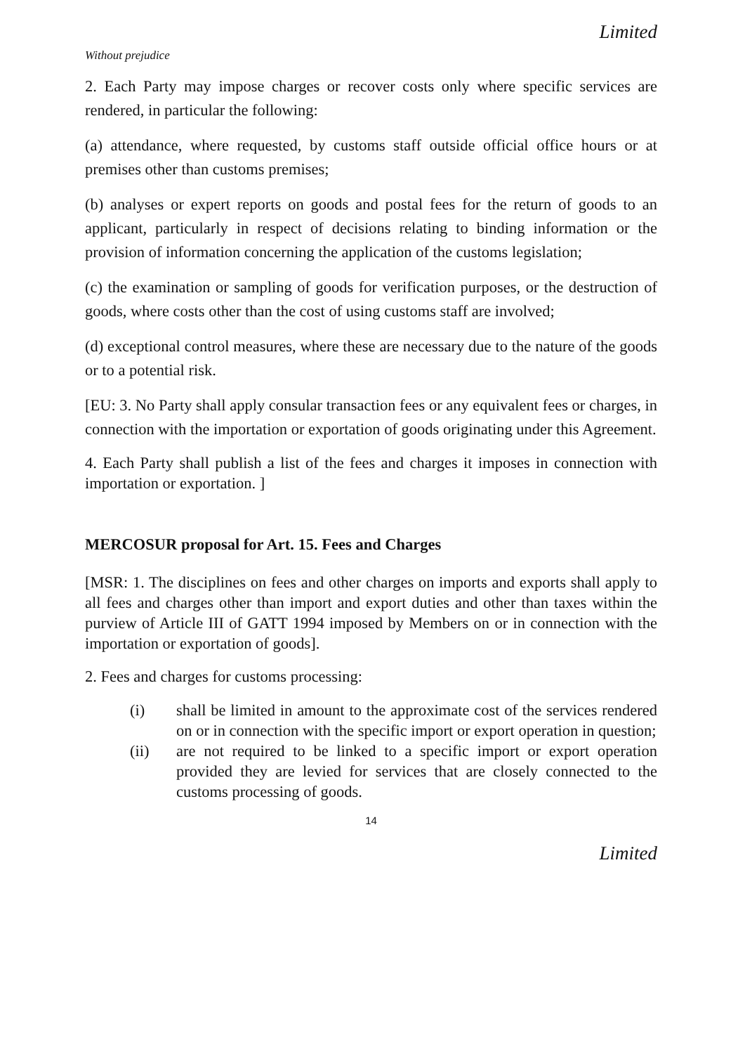Limited
Without prejudice
2. Each Party may impose charges or recover costs only where specific services are rendered, in particular the following:
(a) attendance, where requested, by customs staff outside official office hours or at premises other than customs premises;
(b) analyses or expert reports on goods and postal fees for the return of goods to an applicant, particularly in respect of decisions relating to binding information or the provision of information concerning the application of the customs legislation;
(c) the examination or sampling of goods for verification purposes, or the destruction of goods, where costs other than the cost of using customs staff are involved;
(d) exceptional control measures, where these are necessary due to the nature of the goods or to a potential risk.
[EU: 3. No Party shall apply consular transaction fees or any equivalent fees or charges, in connection with the importation or exportation of goods originating under this Agreement.
4. Each Party shall publish a list of the fees and charges it imposes in connection with importation or exportation. ]
MERCOSUR proposal for Art. 15. Fees and Charges
[MSR: 1. The disciplines on fees and other charges on imports and exports shall apply to all fees and charges other than import and export duties and other than taxes within the purview of Article III of GATT 1994 imposed by Members on or in connection with the importation or exportation of goods].
2. Fees and charges for customs processing:
(i) shall be limited in amount to the approximate cost of the services rendered on or in connection with the specific import or export operation in question;
(ii) are not required to be linked to a specific import or export operation provided they are levied for services that are closely connected to the customs processing of goods.
14
Limited